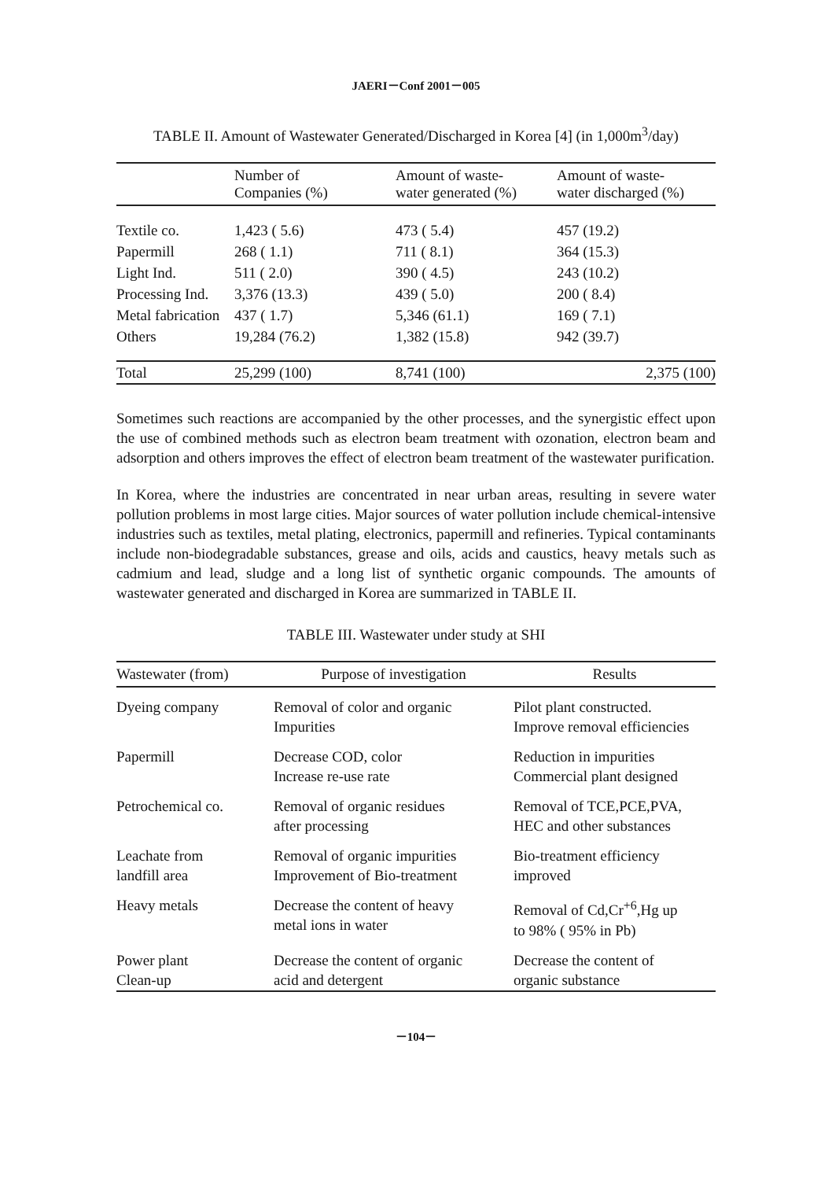JAERI－Conf 2001－005
TABLE II. Amount of Wastewater Generated/Discharged in Korea [4] (in 1,000m<sup>3</sup>/day)
| | Number of Companies (%) | Amount of waste- water generated (%) | Amount of waste- water discharged (%) |
| --- | --- | --- | --- |
| Textile co. | 1,423 ( 5.6) | 473 ( 5.4) | 457 (19.2) |
| Papermill | 268 ( 1.1) | 711 ( 8.1) | 364 (15.3) |
| Light Ind. | 511 ( 2.0) | 390 ( 4.5) | 243 (10.2) |
| Processing Ind. | 3,376 (13.3) | 439 ( 5.0) | 200 ( 8.4) |
| Metal fabrication | 437 ( 1.7) | 5,346 (61.1) | 169 ( 7.1) |
| Others | 19,284 (76.2) | 1,382 (15.8) | 942 (39.7) |
| Total | 25,299 (100) | 8,741 (100) | 2,375 (100) |
Sometimes such reactions are accompanied by the other processes, and the synergistic effect upon the use of combined methods such as electron beam treatment with ozonation, electron beam and adsorption and others improves the effect of electron beam treatment of the wastewater purification.
In Korea, where the industries are concentrated in near urban areas, resulting in severe water pollution problems in most large cities. Major sources of water pollution include chemical-intensive industries such as textiles, metal plating, electronics, papermill and refineries. Typical contaminants include non-biodegradable substances, grease and oils, acids and caustics, heavy metals such as cadmium and lead, sludge and a long list of synthetic organic compounds. The amounts of wastewater generated and discharged in Korea are summarized in TABLE II.
TABLE III. Wastewater under study at SHI
| Wastewater (from) | Purpose of investigation | Results |
| --- | --- | --- |
| Dyeing company | Removal of color and organic Impurities | Pilot plant constructed. Improve removal efficiencies |
| Papermill | Decrease COD, color Increase re-use rate | Reduction in impurities Commercial plant designed |
| Petrochemical co. | Removal of organic residues after processing | Removal of TCE,PCE,PVA, HEC and other substances |
| Leachate from landfill area | Removal of organic impurities Improvement of Bio-treatment | Bio-treatment efficiency improved |
| Heavy metals | Decrease the content of heavy metal ions in water | Removal of Cd,Cr<sup>+6</sup>,Hg up to 98% ( 95% in Pb) |
| Power plant Clean-up | Decrease the content of organic acid and detergent | Decrease the content of organic substance |
－104－